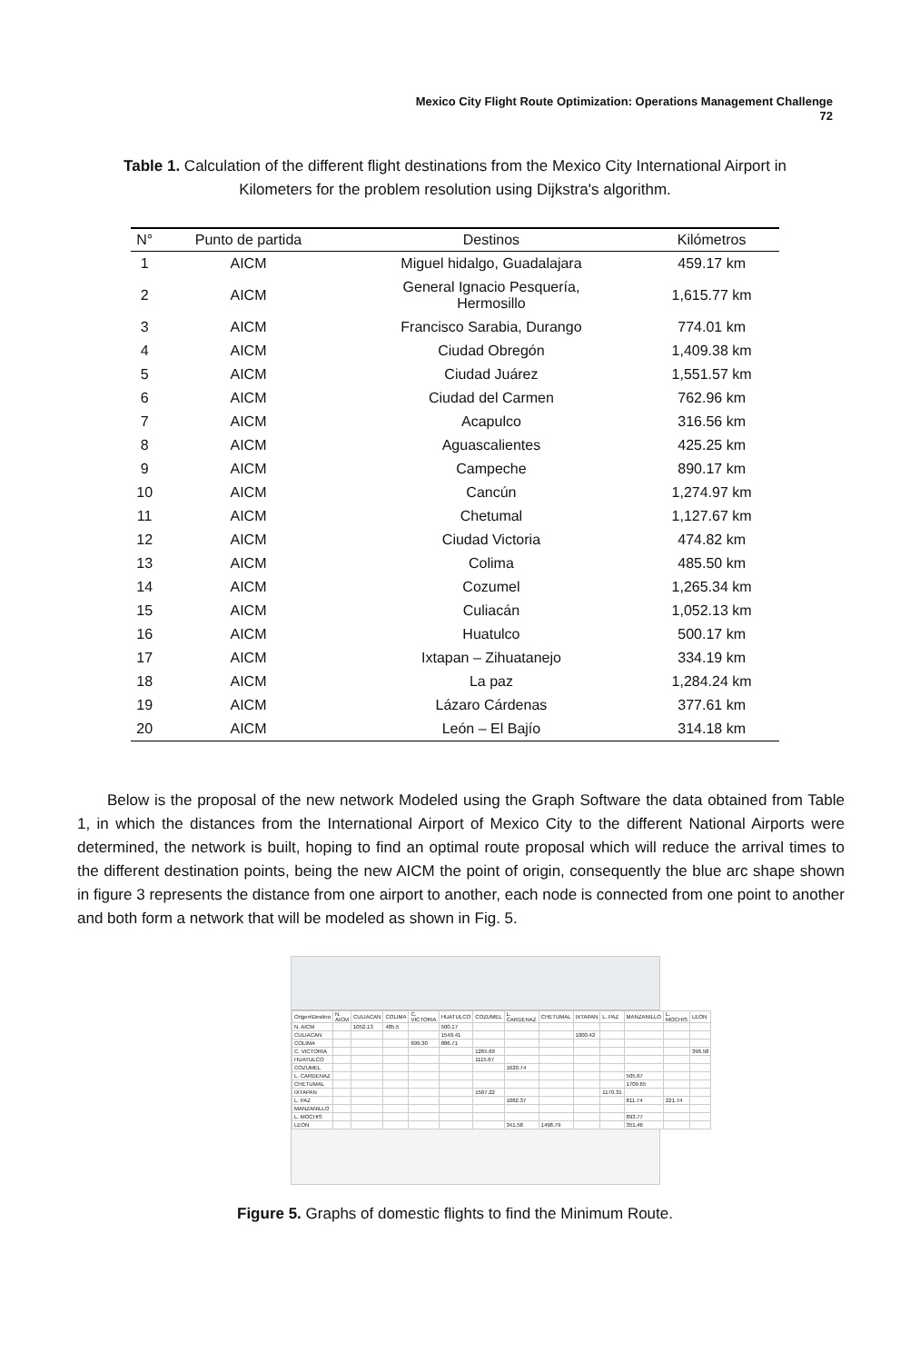Mexico City Flight Route Optimization: Operations Management Challenge
72
Table 1. Calculation of the different flight destinations from the Mexico City International Airport in Kilometers for the problem resolution using Dijkstra's algorithm.
| N° | Punto de partida | Destinos | Kilómetros |
| --- | --- | --- | --- |
| 1 | AICM | Miguel hidalgo, Guadalajara | 459.17 km |
| 2 | AICM | General Ignacio Pesquería, Hermosillo | 1,615.77 km |
| 3 | AICM | Francisco Sarabia, Durango | 774.01 km |
| 4 | AICM | Ciudad Obregón | 1,409.38 km |
| 5 | AICM | Ciudad Juárez | 1,551.57 km |
| 6 | AICM | Ciudad del Carmen | 762.96 km |
| 7 | AICM | Acapulco | 316.56 km |
| 8 | AICM | Aguascalientes | 425.25 km |
| 9 | AICM | Campeche | 890.17 km |
| 10 | AICM | Cancún | 1,274.97 km |
| 11 | AICM | Chetumal | 1,127.67 km |
| 12 | AICM | Ciudad Victoria | 474.82 km |
| 13 | AICM | Colima | 485.50 km |
| 14 | AICM | Cozumel | 1,265.34 km |
| 15 | AICM | Culiacán | 1,052.13 km |
| 16 | AICM | Huatulco | 500.17 km |
| 17 | AICM | Ixtapan – Zihuatanejo | 334.19 km |
| 18 | AICM | La paz | 1,284.24 km |
| 19 | AICM | Lázaro Cárdenas | 377.61 km |
| 20 | AICM | León – El Bajío | 314.18 km |
Below is the proposal of the new network Modeled using the Graph Software the data obtained from Table 1, in which the distances from the International Airport of Mexico City to the different National Airports were determined, the network is built, hoping to find an optimal route proposal which will reduce the arrival times to the different destination points, being the new AICM the point of origin, consequently the blue arc shape shown in figure 3 represents the distance from one airport to another, each node is connected from one point to another and both form a network that will be modeled as shown in Fig. 5.
| Origen\Destino | N. AICM | CULIACAN | COLIMA | C. VICTORIA | HUATULCO | COZUMEL | L. CARDENAZ | CHETUMAL | IXTAPAN | L. PAZ | MANZANILLO | L. MOCHIS | LEON |
| N. AICM | | 1052.13 | 485.5 | | 500.17 | | | | | | | | |
| CULIACAN | | | | | 1540.41 | | | | 1000.42 | | | | |
| COLIMA | | | | 699.30 | 886.71 | | | | | | | | |
| C. VICTORIA | | | | | | 1265.69 | | | | | | | 396.58 |
| HUATULCO | | | | | | 1115.67 | | | | | | | |
| COZUMEL | | | | | | | 1620.74 | | | | | | |
| L. CARDENAZ | | | | | | | | | | | 505.67 | | |
| CHETUMAL | | | | | | | | | | | 1709.65 | | |
| IXTAPAN | | | | | | 1507.22 | | | | 1170.31 | | | |
| L. PAZ | | | | | | | 1082.37 | | | | 811.74 | 221.74 | |
| MANZANILLO | | | | | | | | | | | | | |
| L. MOCHIS | | | | | | | | | | | 893.77 | | |
| LEON | | | | | | | 341.58 | 1498.79 | | | 351.46 | | |
Figure 5. Graphs of domestic flights to find the Minimum Route.